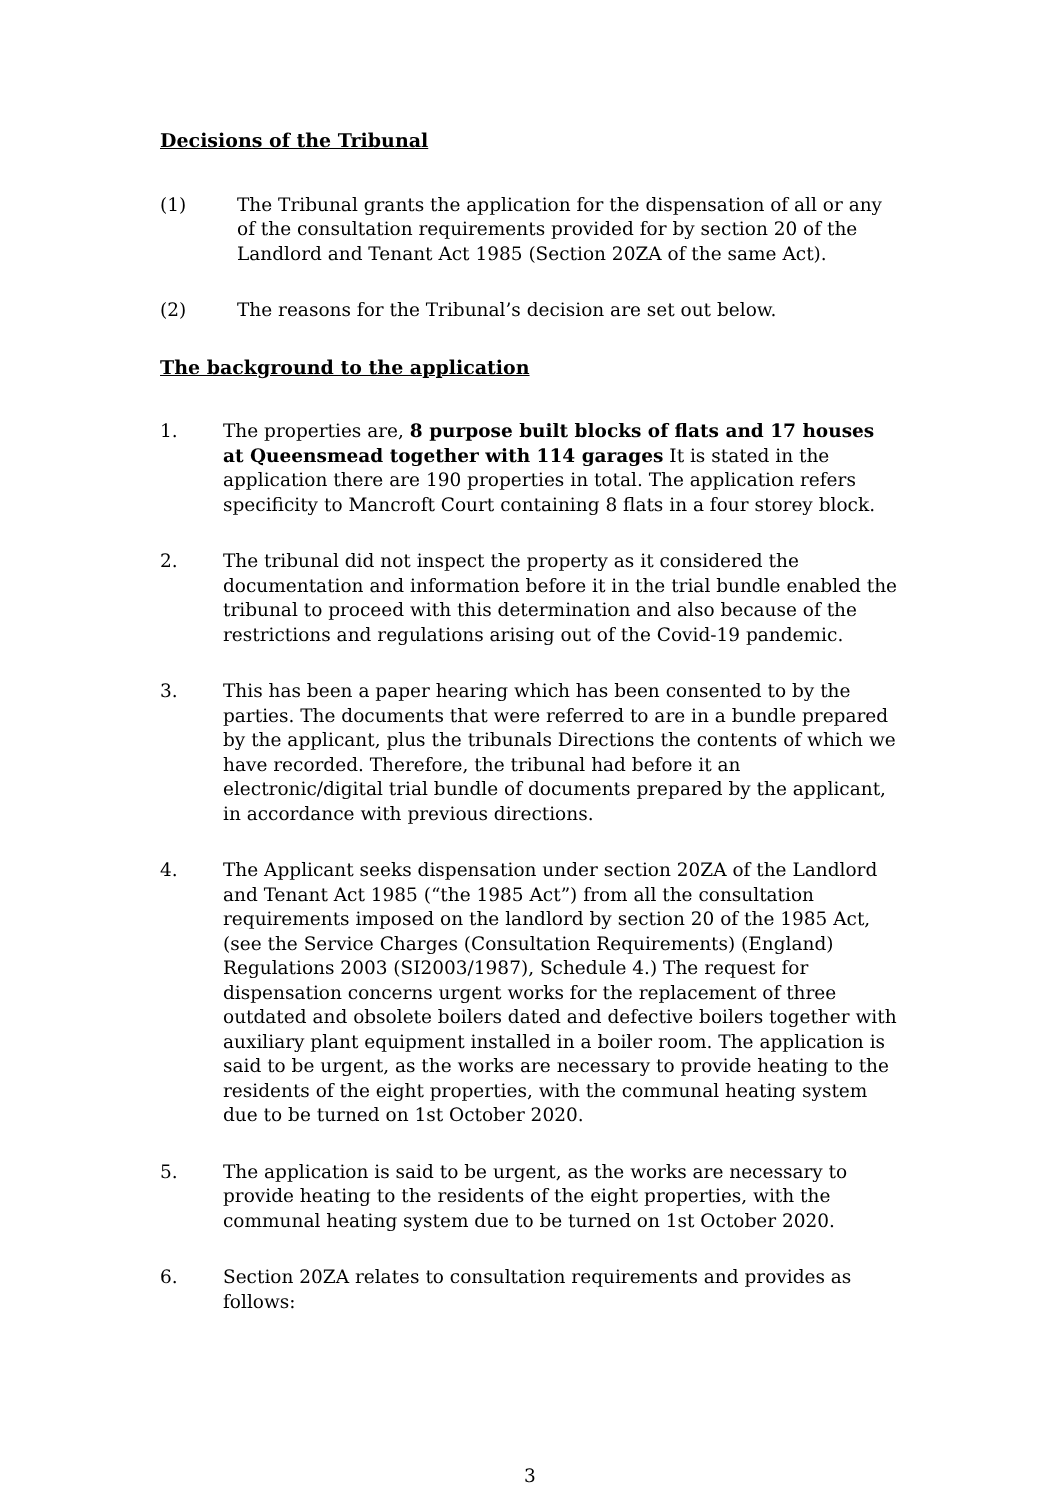Decisions of the Tribunal
(1) The Tribunal grants the application for the dispensation of all or any of the consultation requirements provided for by section 20 of the Landlord and Tenant Act 1985 (Section 20ZA of the same Act).
(2) The reasons for the Tribunal’s decision are set out below.
The background to the application
1. The properties are, 8 purpose built blocks of flats and 17 houses at Queensmead together with 114 garages It is stated in the application there are 190 properties in total. The application refers specificity to Mancroft Court containing 8 flats in a four storey block.
2. The tribunal did not inspect the property as it considered the documentation and information before it in the trial bundle enabled the tribunal to proceed with this determination and also because of the restrictions and regulations arising out of the Covid-19 pandemic.
3. This has been a paper hearing which has been consented to by the parties. The documents that were referred to are in a bundle prepared by the applicant, plus the tribunals Directions the contents of which we have recorded. Therefore, the tribunal had before it an electronic/digital trial bundle of documents prepared by the applicant, in accordance with previous directions.
4. The Applicant seeks dispensation under section 20ZA of the Landlord and Tenant Act 1985 (“the 1985 Act”) from all the consultation requirements imposed on the landlord by section 20 of the 1985 Act, (see the Service Charges (Consultation Requirements) (England) Regulations 2003 (SI2003/1987), Schedule 4.) The request for dispensation concerns urgent works for the replacement of three outdated and obsolete boilers dated and defective boilers together with auxiliary plant equipment installed in a boiler room. The application is said to be urgent, as the works are necessary to provide heating to the residents of the eight properties, with the communal heating system due to be turned on 1st October 2020.
5. The application is said to be urgent, as the works are necessary to provide heating to the residents of the eight properties, with the communal heating system due to be turned on 1st October 2020.
6. Section 20ZA relates to consultation requirements and provides as follows:
3